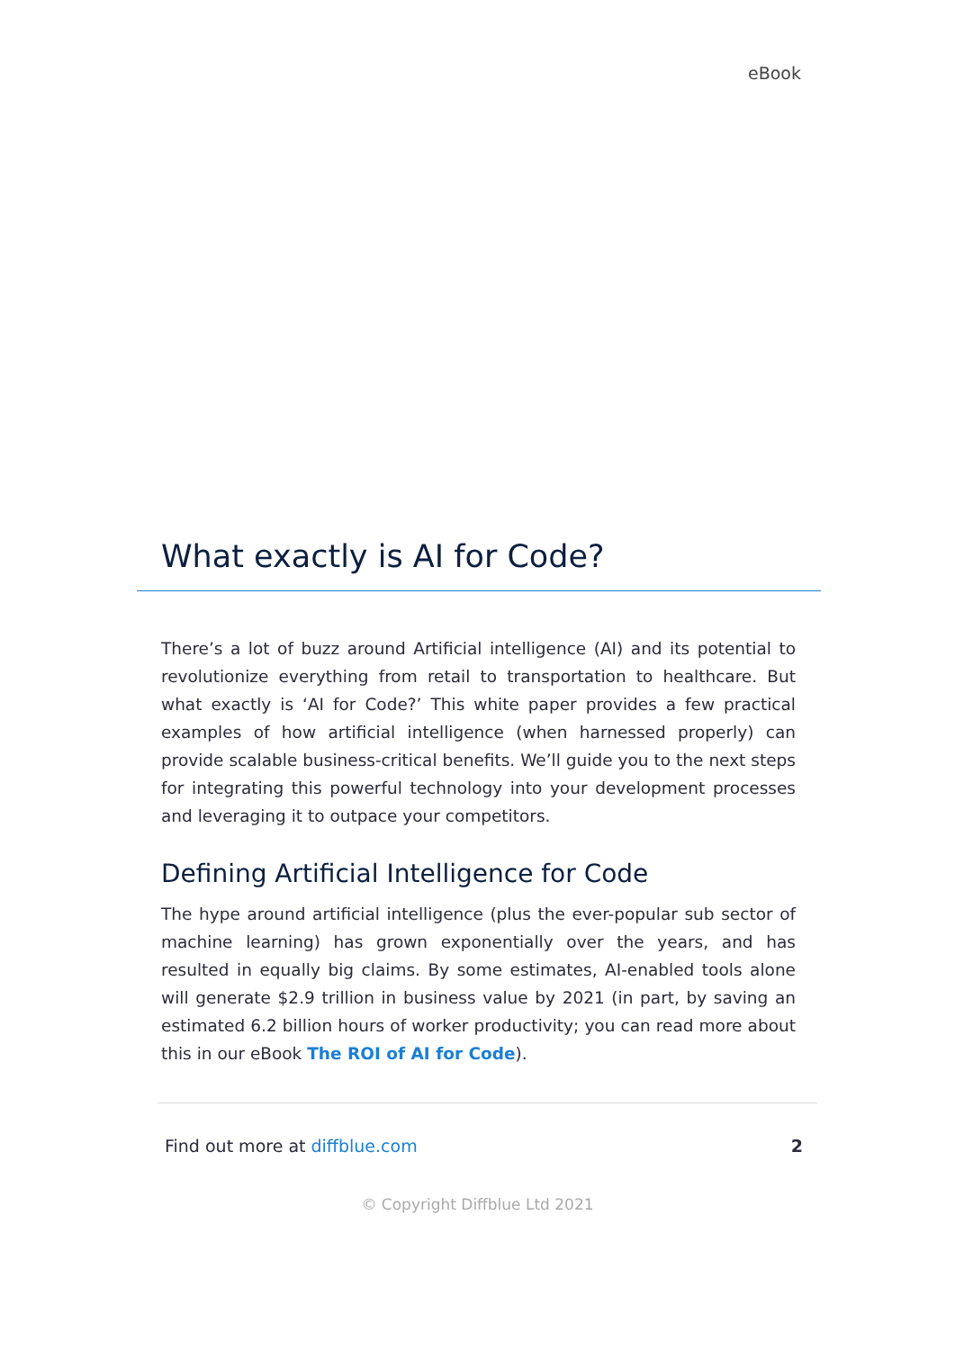eBook
What exactly is AI for Code?
There’s a lot of buzz around Artificial intelligence (AI) and its potential to revolutionize everything from retail to transportation to healthcare. But what exactly is ‘AI for Code?’ This white paper provides a few practical examples of how artificial intelligence (when harnessed properly) can provide scalable business-critical benefits. We’ll guide you to the next steps for integrating this powerful technology into your development processes and leveraging it to outpace your competitors.
Defining Artificial Intelligence for Code
The hype around artificial intelligence (plus the ever-popular sub sector of machine learning) has grown exponentially over the years, and has resulted in equally big claims. By some estimates, AI-enabled tools alone will generate $2.9 trillion in business value by 2021 (in part, by saving an estimated 6.2 billion hours of worker productivity; you can read more about this in our eBook The ROI of AI for Code).
Find out more at diffblue.com 2
© Copyright Diffblue Ltd 2021